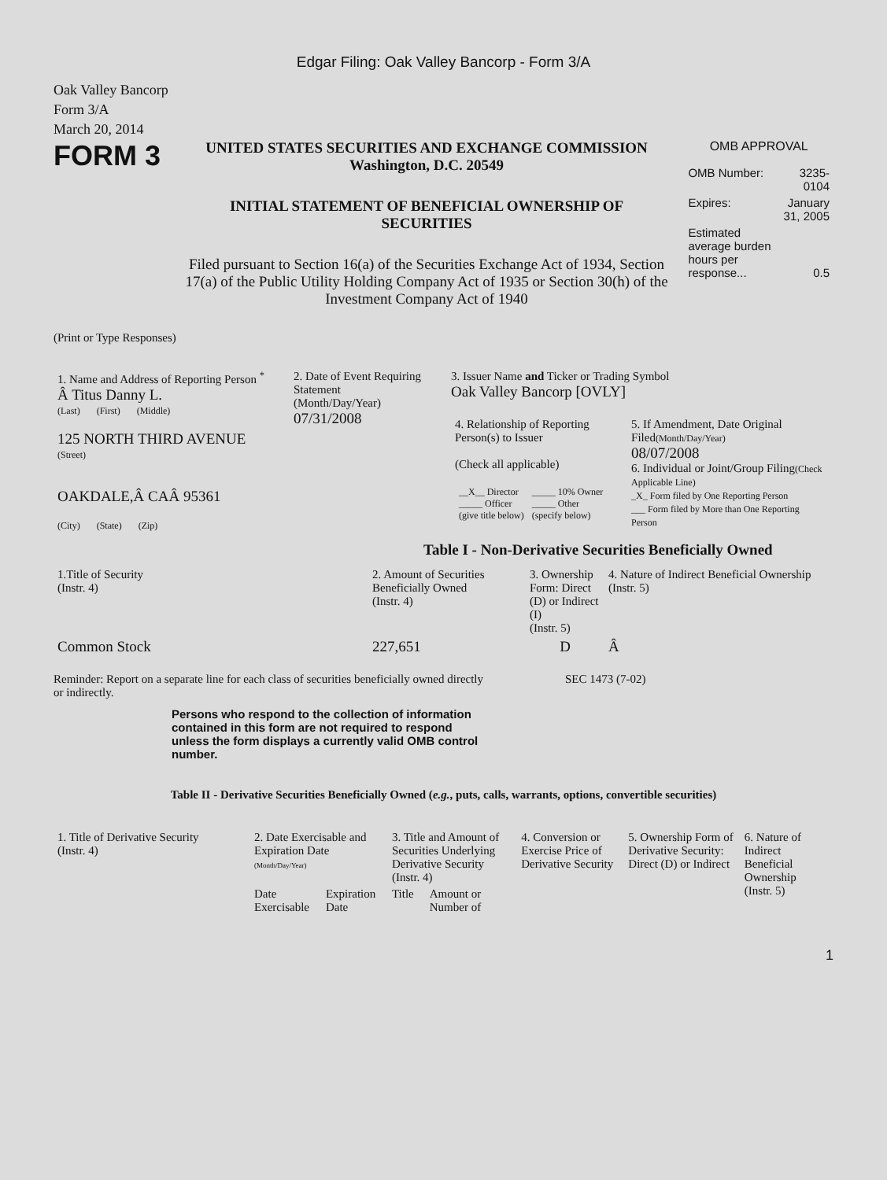Edgar Filing: Oak Valley Bancorp - Form 3/A
Oak Valley Bancorp
Form 3/A
March 20, 2014
FORM 3
UNITED STATES SECURITIES AND EXCHANGE COMMISSION
Washington, D.C. 20549
INITIAL STATEMENT OF BENEFICIAL OWNERSHIP OF
SECURITIES
Filed pursuant to Section 16(a) of the Securities Exchange Act of 1934, Section 17(a) of the Public Utility Holding Company Act of 1935 or Section 30(h) of the Investment Company Act of 1940
OMB APPROVAL
| OMB Number: | 3235-0104 |
| Expires: | January 31, 2005 |
| Estimated average burden hours per response... | 0.5 |
(Print or Type Responses)
| 1. Name and Address of Reporting Person <sup>*</sup> Â Titus Danny L. (Last) (First) (Middle) 125 NORTH THIRD AVENUE (Street) OAKDALE,Â CAÂ 95361 (City) (State) (Zip) | 2. Date of Event Requiring Statement (Month/Day/Year) 07/31/2008 | 3. Issuer Name and Ticker or Trading Symbol Oak Valley Bancorp [OVLY] / 4. Relationship of Reporting Person(s) to Issuer (Check all applicable) / __X__ Director _____ Officer (give title below) / _____ 10% Owner _____ Other (specify below) / / 5. If Amendment, Date Original Filed (Month/Day/Year) 08/07/2008 6. Individual or Joint/Group Filing (Check Applicable Line) _X_ Form filed by One Reporting Person ___ Form filed by More than One Reporting Person / |
Table I - Non-Derivative Securities Beneficially Owned
| 1.Title of Security (Instr. 4) | 2. Amount of Securities Beneficially Owned (Instr. 4) | 3. Ownership Form: Direct (D) or Indirect (I) (Instr. 5) | 4. Nature of Indirect Beneficial Ownership (Instr. 5) |
| --- | --- | --- | --- |
| Common Stock | 227,651 | D | Â |
Reminder: Report on a separate line for each class of securities beneficially owned directly or indirectly.
SEC 1473 (7-02)
Persons who respond to the collection of information contained in this form are not required to respond unless the form displays a currently valid OMB control number.
Table II - Derivative Securities Beneficially Owned (e.g., puts, calls, warrants, options, convertible securities)
| 1. Title of Derivative Security (Instr. 4) | 2. Date Exercisable and Expiration Date (Month/Day/Year) | | 3. Title and Amount of Securities Underlying Derivative Security (Instr. 4) | | 4. Conversion or Exercise Price of Derivative Security | 5. Ownership Form of Derivative Security: Direct (D) or Indirect | 6. Nature of Indirect Beneficial Ownership (Instr. 5) |
| --- | --- | --- | --- | --- | --- | --- | --- |
| | Date Exercisable | Expiration Date | Title | Amount or Number of | | | |
1